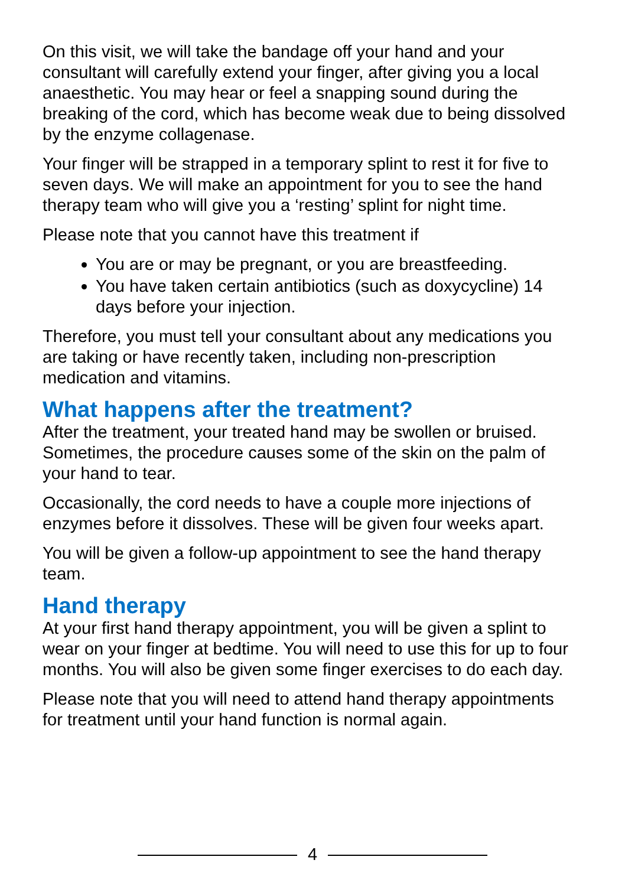On this visit, we will take the bandage off your hand and your consultant will carefully extend your finger, after giving you a local anaesthetic. You may hear or feel a snapping sound during the breaking of the cord, which has become weak due to being dissolved by the enzyme collagenase.
Your finger will be strapped in a temporary splint to rest it for five to seven days. We will make an appointment for you to see the hand therapy team who will give you a ‘resting’ splint for night time.
Please note that you cannot have this treatment if
You are or may be pregnant, or you are breastfeeding.
You have taken certain antibiotics (such as doxycycline) 14 days before your injection.
Therefore, you must tell your consultant about any medications you are taking or have recently taken, including non-prescription medication and vitamins.
What happens after the treatment?
After the treatment, your treated hand may be swollen or bruised. Sometimes, the procedure causes some of the skin on the palm of your hand to tear.
Occasionally, the cord needs to have a couple more injections of enzymes before it dissolves. These will be given four weeks apart.
You will be given a follow-up appointment to see the hand therapy team.
Hand therapy
At your first hand therapy appointment, you will be given a splint to wear on your finger at bedtime. You will need to use this for up to four months. You will also be given some finger exercises to do each day.
Please note that you will need to attend hand therapy appointments for treatment until your hand function is normal again.
4